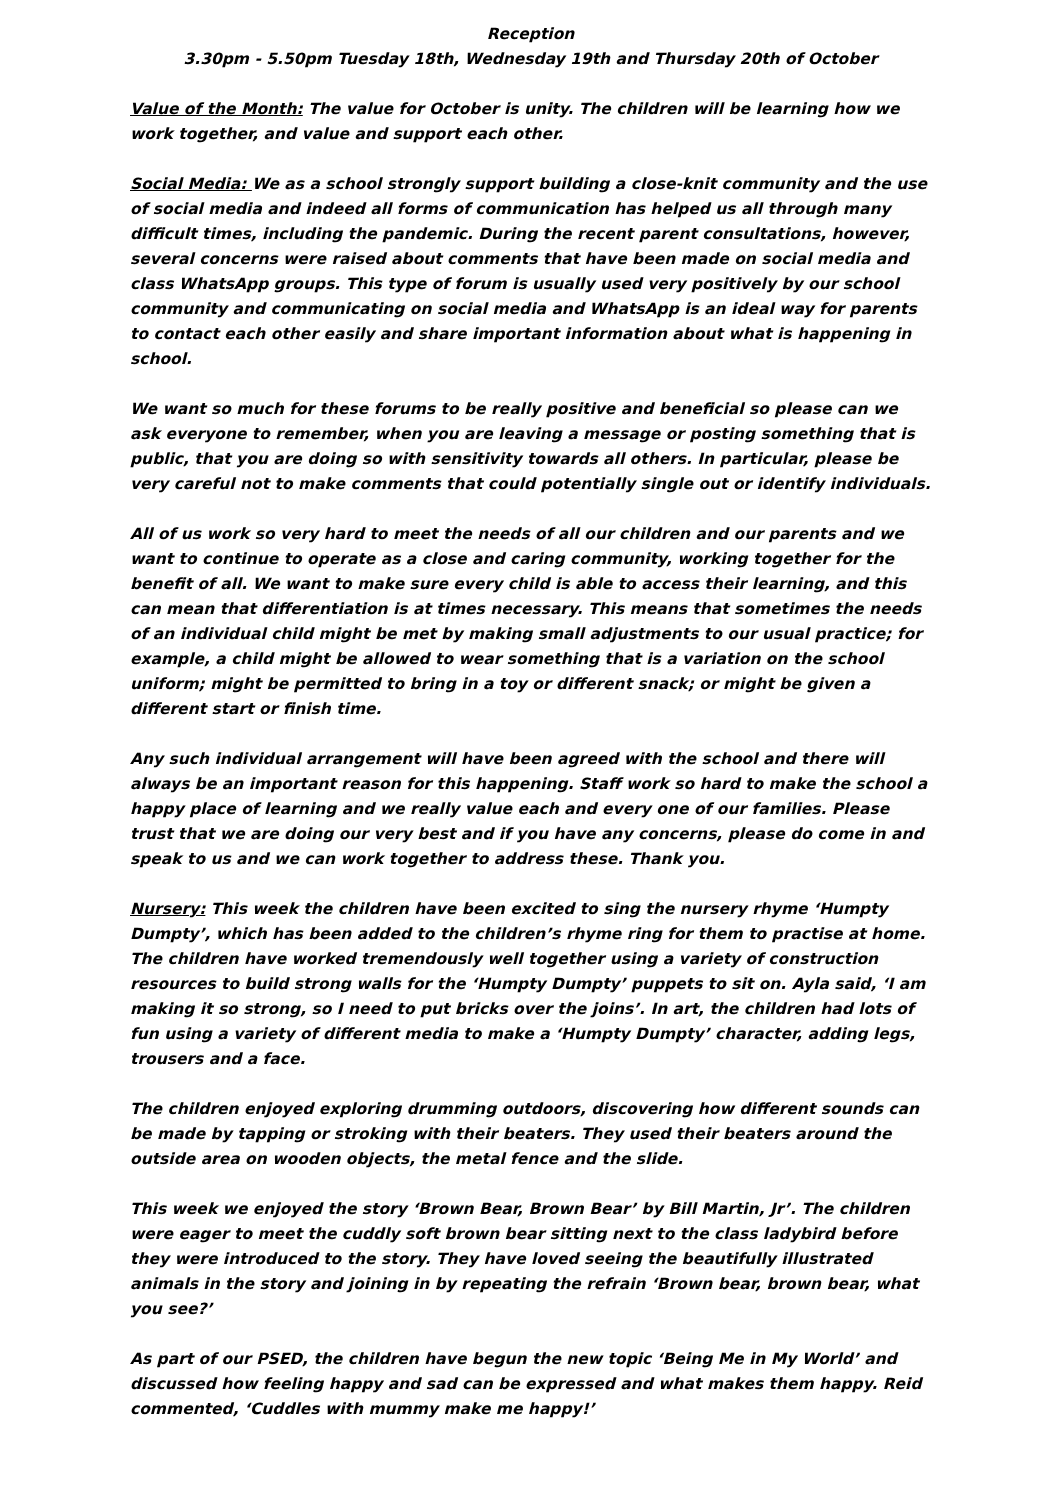Reception
3.30pm - 5.50pm Tuesday 18th, Wednesday 19th and Thursday 20th of October
Value of the Month: The value for October is unity. The children will be learning how we work together, and value and support each other.
Social Media: We as a school strongly support building a close-knit community and the use of social media and indeed all forms of communication has helped us all through many difficult times, including the pandemic. During the recent parent consultations, however, several concerns were raised about comments that have been made on social media and class WhatsApp groups. This type of forum is usually used very positively by our school community and communicating on social media and WhatsApp is an ideal way for parents to contact each other easily and share important information about what is happening in school.
We want so much for these forums to be really positive and beneficial so please can we ask everyone to remember, when you are leaving a message or posting something that is public, that you are doing so with sensitivity towards all others. In particular, please be very careful not to make comments that could potentially single out or identify individuals.
All of us work so very hard to meet the needs of all our children and our parents and we want to continue to operate as a close and caring community, working together for the benefit of all. We want to make sure every child is able to access their learning, and this can mean that differentiation is at times necessary. This means that sometimes the needs of an individual child might be met by making small adjustments to our usual practice; for example, a child might be allowed to wear something that is a variation on the school uniform; might be permitted to bring in a toy or different snack; or might be given a different start or finish time.
Any such individual arrangement will have been agreed with the school and there will always be an important reason for this happening. Staff work so hard to make the school a happy place of learning and we really value each and every one of our families. Please trust that we are doing our very best and if you have any concerns, please do come in and speak to us and we can work together to address these. Thank you.
Nursery: This week the children have been excited to sing the nursery rhyme ‘Humpty Dumpty’, which has been added to the children’s rhyme ring for them to practise at home. The children have worked tremendously well together using a variety of construction resources to build strong walls for the ‘Humpty Dumpty’ puppets to sit on. Ayla said, ‘I am making it so strong, so I need to put bricks over the joins’. In art, the children had lots of fun using a variety of different media to make a ‘Humpty Dumpty’ character, adding legs, trousers and a face.
The children enjoyed exploring drumming outdoors, discovering how different sounds can be made by tapping or stroking with their beaters. They used their beaters around the outside area on wooden objects, the metal fence and the slide.
This week we enjoyed the story ‘Brown Bear, Brown Bear’ by Bill Martin, Jr’. The children were eager to meet the cuddly soft brown bear sitting next to the class ladybird before they were introduced to the story. They have loved seeing the beautifully illustrated animals in the story and joining in by repeating the refrain ‘Brown bear, brown bear, what you see?’
As part of our PSED, the children have begun the new topic ‘Being Me in My World’ and discussed how feeling happy and sad can be expressed and what makes them happy. Reid commented, ‘Cuddles with mummy make me happy!’